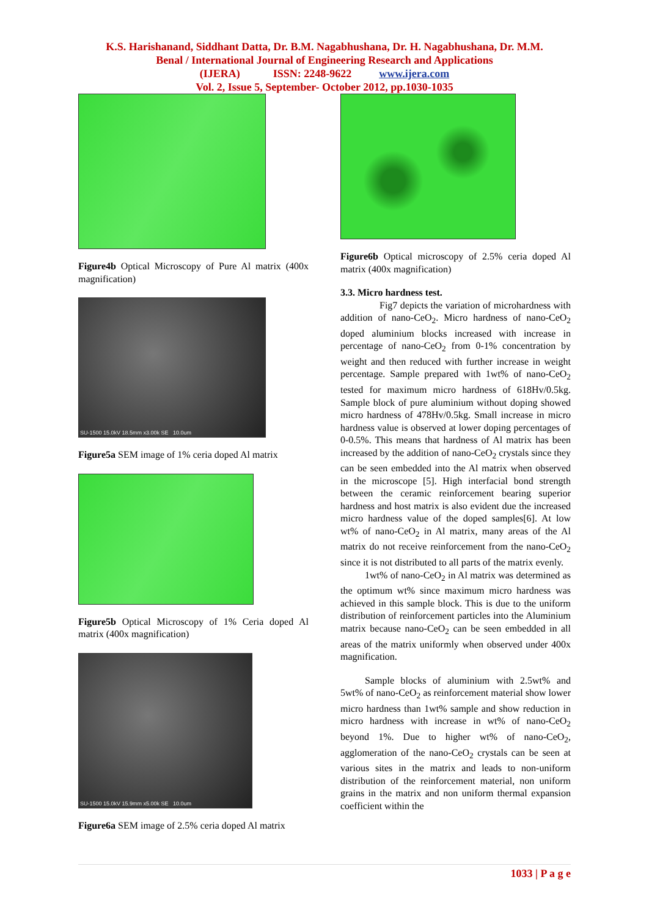K.S. Harishanand, Siddhant Datta, Dr. B.M. Nagabhushana, Dr. H. Nagabhushana, Dr. M.M.
Benal / International Journal of Engineering Research and Applications
(IJERA) ISSN: 2248-9622 www.ijera.com
Vol. 2, Issue 5, September- October 2012, pp.1030-1035
Figure4b Optical Microscopy of Pure Al matrix (400x magnification)
SU-1500 15.0kV 18.5mm x3.00k SE 10.0um
Figure5a SEM image of 1% ceria doped Al matrix
Figure5b Optical Microscopy of 1% Ceria doped Al matrix (400x magnification)
SU-1500 15.0kV 15.9mm x5.00k SE 10.0um
Figure6a SEM image of 2.5% ceria doped Al matrix
Figure6b Optical microscopy of 2.5% ceria doped Al matrix (400x magnification)
3.3. Micro hardness test.
Fig7 depicts the variation of microhardness with addition of nano-CeO<sub>2</sub>. Micro hardness of nano-CeO<sub>2</sub> doped aluminium blocks increased with increase in percentage of nano-CeO<sub>2</sub> from 0-1% concentration by weight and then reduced with further increase in weight percentage. Sample prepared with 1wt% of nano-CeO<sub>2</sub> tested for maximum micro hardness of 618Hv/0.5kg. Sample block of pure aluminium without doping showed micro hardness of 478Hv/0.5kg. Small increase in micro hardness value is observed at lower doping percentages of 0-0.5%. This means that hardness of Al matrix has been increased by the addition of nano-CeO<sub>2</sub> crystals since they can be seen embedded into the Al matrix when observed in the microscope [5]. High interfacial bond strength between the ceramic reinforcement bearing superior hardness and host matrix is also evident due the increased micro hardness value of the doped samples[6]. At low wt% of nano-CeO<sub>2</sub> in Al matrix, many areas of the Al matrix do not receive reinforcement from the nano-CeO<sub>2</sub> since it is not distributed to all parts of the matrix evenly.
1wt% of nano-CeO<sub>2</sub> in Al matrix was determined as the optimum wt% since maximum micro hardness was achieved in this sample block. This is due to the uniform distribution of reinforcement particles into the Aluminium matrix because nano-CeO<sub>2</sub> can be seen embedded in all areas of the matrix uniformly when observed under 400x magnification.
Sample blocks of aluminium with 2.5wt% and 5wt% of nano-CeO<sub>2</sub> as reinforcement material show lower micro hardness than 1wt% sample and show reduction in micro hardness with increase in wt% of nano-CeO<sub>2</sub> beyond 1%. Due to higher wt% of nano-CeO<sub>2</sub>, agglomeration of the nano-CeO<sub>2</sub> crystals can be seen at various sites in the matrix and leads to non-uniform distribution of the reinforcement material, non uniform grains in the matrix and non uniform thermal expansion coefficient within the
1033 | P a g e